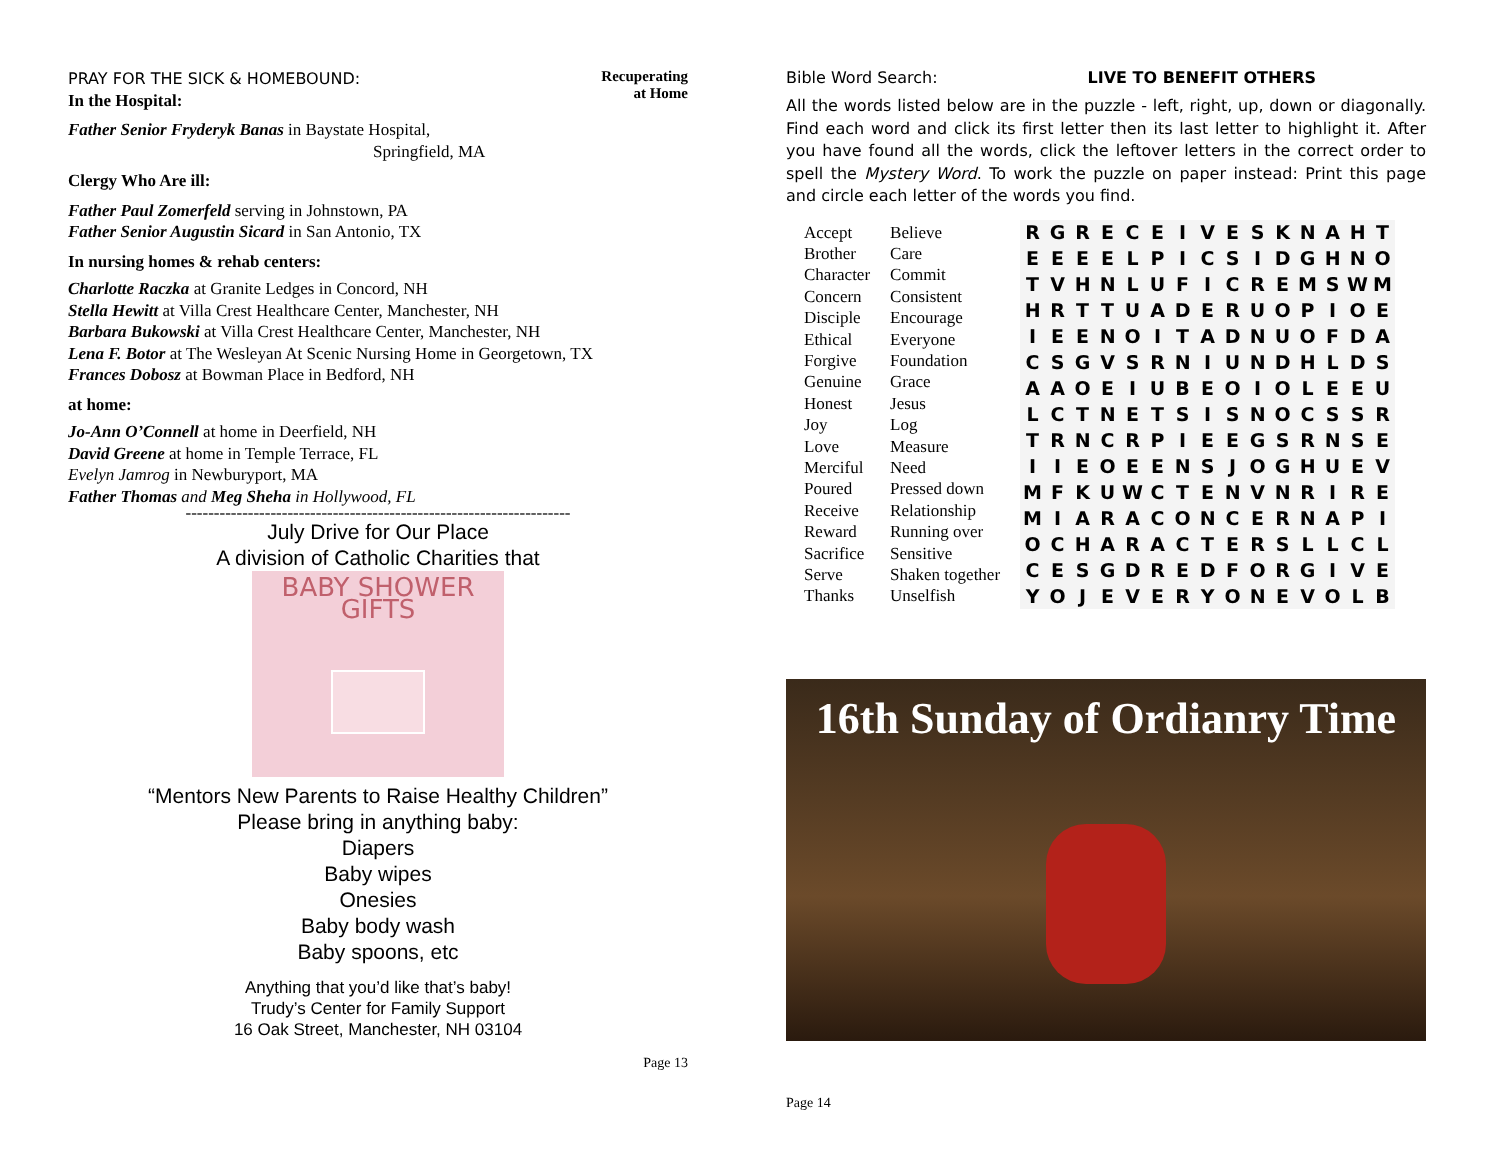PRAY FOR THE SICK & HOMEBOUND:
In the Hospital:
Father Senior Fryderyk Banas in Baystate Hospital,
Springfield, MA
Clergy Who Are ill:
Father Paul Zomerfeld serving in Johnstown, PA
Father Senior Augustin Sicard in San Antonio, TX
Recuperating
at Home
In nursing homes & rehab centers:
Charlotte Raczka at Granite Ledges in Concord, NH
Stella Hewitt at Villa Crest Healthcare Center, Manchester, NH
Barbara Bukowski at Villa Crest Healthcare Center, Manchester, NH
Lena F. Botor at The Wesleyan At Scenic Nursing Home in Georgetown, TX
Frances Dobosz at Bowman Place in Bedford, NH
at home:
Jo-Ann O’Connell at home in Deerfield, NH
David Greene at home in Temple Terrace, FL
Evelyn Jamrog in Newburyport, MA
Father Thomas and Meg Sheha in Hollywood, FL
--------------------------------------------------------------------
July Drive for Our Place
A division of Catholic Charities that
BABY SHOWER GIFTS
“Mentors New Parents to Raise Healthy Children”
Please bring in anything baby:
Diapers
Baby wipes
Onesies
Baby body wash
Baby spoons, etc
Anything that you’d like that’s baby!
Trudy’s Center for Family Support
16 Oak Street, Manchester, NH 03104
Page 13
Bible Word Search: LIVE TO BENEFIT OTHERS
All the words listed below are in the puzzle - left, right, up, down or diagonally. Find each word and click its first letter then its last letter to highlight it. After you have found all the words, click the leftover letters in the correct order to spell the Mystery Word. To work the puzzle on paper instead: Print this page and circle each letter of the words you find.
| Accept Brother Character Concern Disciple Ethical Forgive Genuine Honest Joy Love Merciful Poured Receive Reward Sacrifice Serve Thanks | Believe Care Commit Consistent Encourage Everyone Foundation Grace Jesus Log Measure Need Pressed down Relationship Running over Sensitive Shaken together Unselfish |
| R | G | R | E | C | E | I | V | E | S | K | N | A | H | T |
| E | E | E | E | L | P | I | C | S | I | D | G | H | N | O |
| T | V | H | N | L | U | F | I | C | R | E | M | S | W | M |
| H | R | T | T | U | A | D | E | R | U | O | P | I | O | E |
| I | E | E | N | O | I | T | A | D | N | U | O | F | D | A |
| C | S | G | V | S | R | N | I | U | N | D | H | L | D | S |
| A | A | O | E | I | U | B | E | O | I | O | L | E | E | U |
| L | C | T | N | E | T | S | I | S | N | O | C | S | S | R |
| T | R | N | C | R | P | I | E | E | G | S | R | N | S | E |
| I | I | E | O | E | E | N | S | J | O | G | H | U | E | V |
| M | F | K | U | W | C | T | E | N | V | N | R | I | R | E |
| M | I | A | R | A | C | O | N | C | E | R | N | A | P | I |
| O | C | H | A | R | A | C | T | E | R | S | L | L | C | L |
| C | E | S | G | D | R | E | D | F | O | R | G | I | V | E |
| Y | O | J | E | V | E | R | Y | O | N | E | V | O | L | B |
16th Sunday of Ordianry Time
Page 14